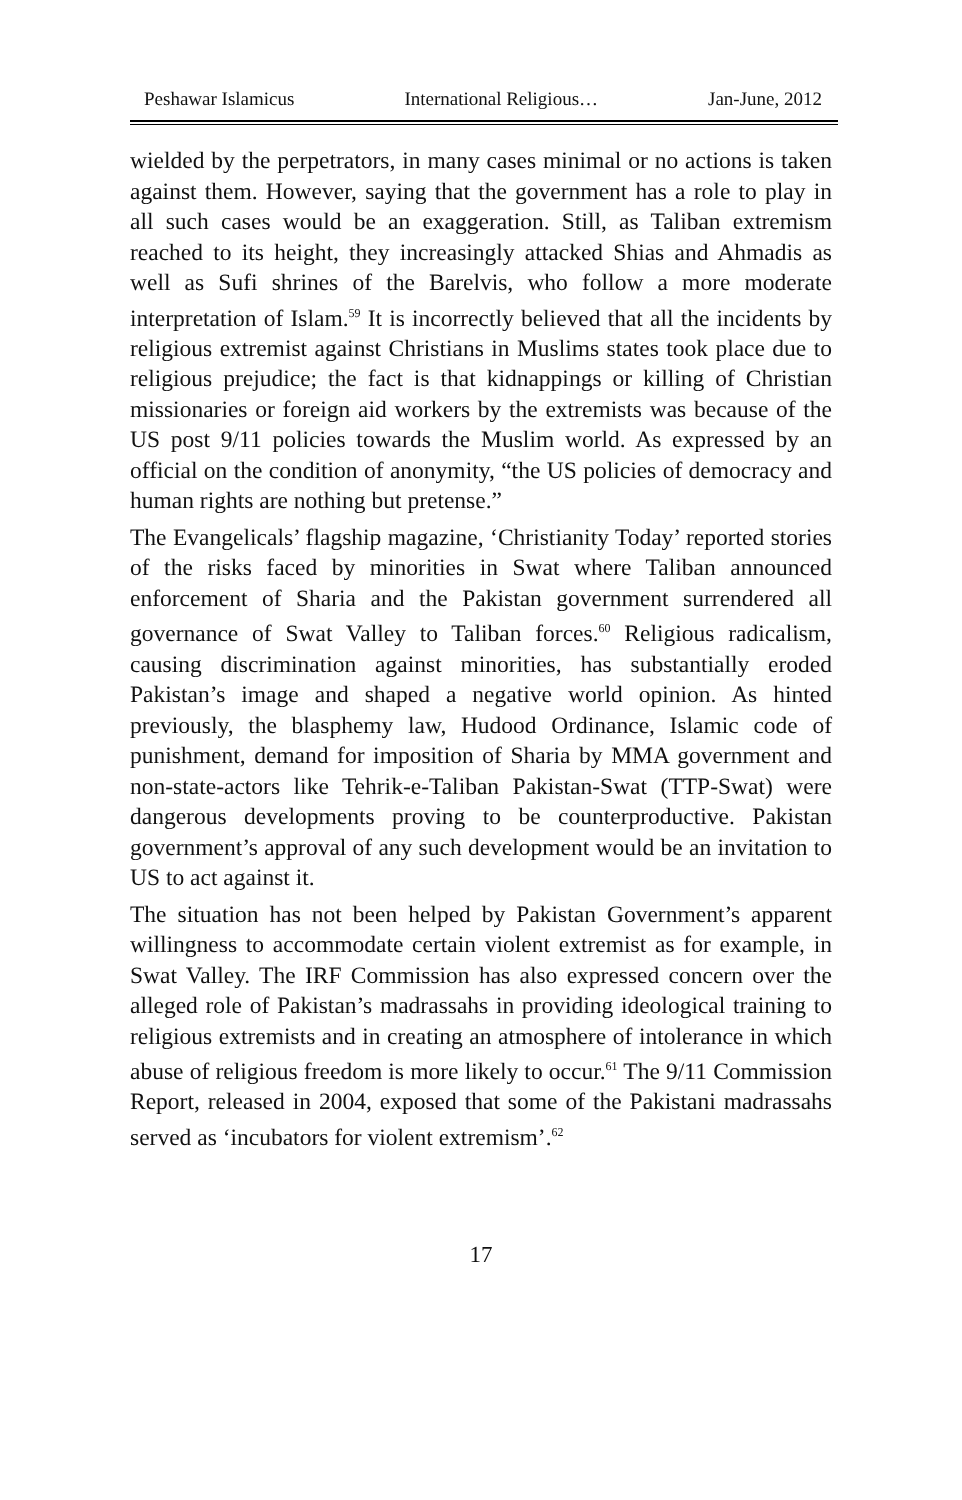Peshawar Islamicus International Religious… Jan-June, 2012
wielded by the perpetrators, in many cases minimal or no actions is taken against them. However, saying that the government has a role to play in all such cases would be an exaggeration. Still, as Taliban extremism reached to its height, they increasingly attacked Shias and Ahmadis as well as Sufi shrines of the Barelvis, who follow a more moderate interpretation of Islam.<sup>59</sup> It is incorrectly believed that all the incidents by religious extremist against Christians in Muslims states took place due to religious prejudice; the fact is that kidnappings or killing of Christian missionaries or foreign aid workers by the extremists was because of the US post 9/11 policies towards the Muslim world. As expressed by an official on the condition of anonymity, “the US policies of democracy and human rights are nothing but pretense.”
The Evangelicals’ flagship magazine, ‘Christianity Today’ reported stories of the risks faced by minorities in Swat where Taliban announced enforcement of Sharia and the Pakistan government surrendered all governance of Swat Valley to Taliban forces.<sup>60</sup> Religious radicalism, causing discrimination against minorities, has substantially eroded Pakistan’s image and shaped a negative world opinion. As hinted previously, the blasphemy law, Hudood Ordinance, Islamic code of punishment, demand for imposition of Sharia by MMA government and non-state-actors like Tehrik-e-Taliban Pakistan-Swat (TTP-Swat) were dangerous developments proving to be counterproductive. Pakistan government’s approval of any such development would be an invitation to US to act against it.
The situation has not been helped by Pakistan Government’s apparent willingness to accommodate certain violent extremist as for example, in Swat Valley. The IRF Commission has also expressed concern over the alleged role of Pakistan’s madrassahs in providing ideological training to religious extremists and in creating an atmosphere of intolerance in which abuse of religious freedom is more likely to occur.<sup>61</sup> The 9/11 Commission Report, released in 2004, exposed that some of the Pakistani madrassahs served as ‘incubators for violent extremism’.<sup>62</sup>
17